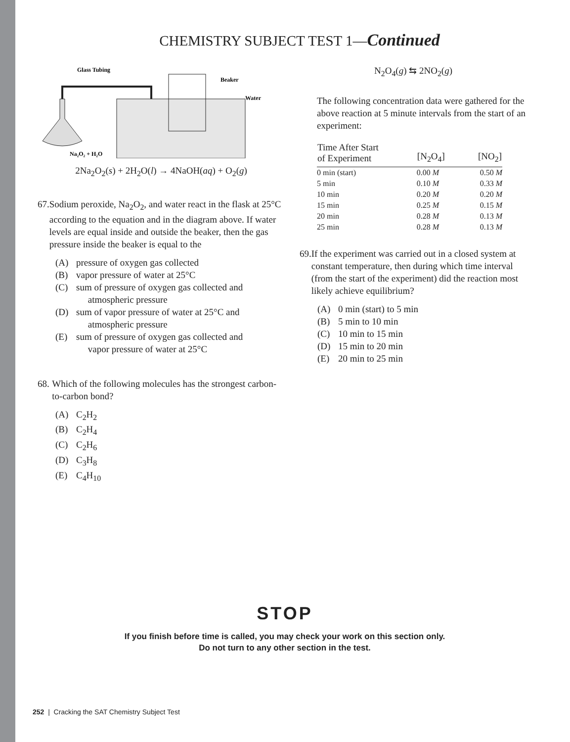CHEMISTRY SUBJECT TEST 1—Continued
Glass Tubing
Beaker
Water
Na₂O₂ + H₂O
2Na<sub>2</sub>O<sub>2</sub>(s) + 2H<sub>2</sub>O(l) → 4NaOH(aq) + O<sub>2</sub>(g)
67. Sodium peroxide, Na<sub>2</sub>O<sub>2</sub>, and water react in the flask at 25°C according to the equation and in the diagram above. If water levels are equal inside and outside the beaker, then the gas pressure inside the beaker is equal to the
(A) pressure of oxygen gas collected
(B) vapor pressure of water at 25°C
(C) sum of pressure of oxygen gas collected and
atmospheric pressure
(D) sum of vapor pressure of water at 25°C and
atmospheric pressure
(E) sum of pressure of oxygen gas collected and
vapor pressure of water at 25°C
68. Which of the following molecules has the strongest carbon-to-carbon bond?
(A) C<sub>2</sub>H<sub>2</sub>
(B) C<sub>2</sub>H<sub>4</sub>
(C) C<sub>2</sub>H<sub>6</sub>
(D) C<sub>3</sub>H<sub>8</sub>
(E) C<sub>4</sub>H<sub>10</sub>
N<sub>2</sub>O<sub>4</sub>(g) ⇆ 2NO<sub>2</sub>(g)
The following concentration data were gathered for the above reaction at 5 minute intervals from the start of an experiment:
| Time After Start of Experiment | [N<sub>2</sub>O<sub>4</sub>] | [NO<sub>2</sub>] |
| --- | --- | --- |
| 0 min (start) | 0.00 M | 0.50 M |
| 5 min | 0.10 M | 0.33 M |
| 10 min | 0.20 M | 0.20 M |
| 15 min | 0.25 M | 0.15 M |
| 20 min | 0.28 M | 0.13 M |
| 25 min | 0.28 M | 0.13 M |
69. If the experiment was carried out in a closed system at constant temperature, then during which time interval (from the start of the experiment) did the reaction most likely achieve equilibrium?
(A) 0 min (start) to 5 min
(B) 5 min to 10 min
(C) 10 min to 15 min
(D) 15 min to 20 min
(E) 20 min to 25 min
STOP
If you finish before time is called, you may check your work on this section only.
Do not turn to any other section in the test.
252 | Cracking the SAT Chemistry Subject Test